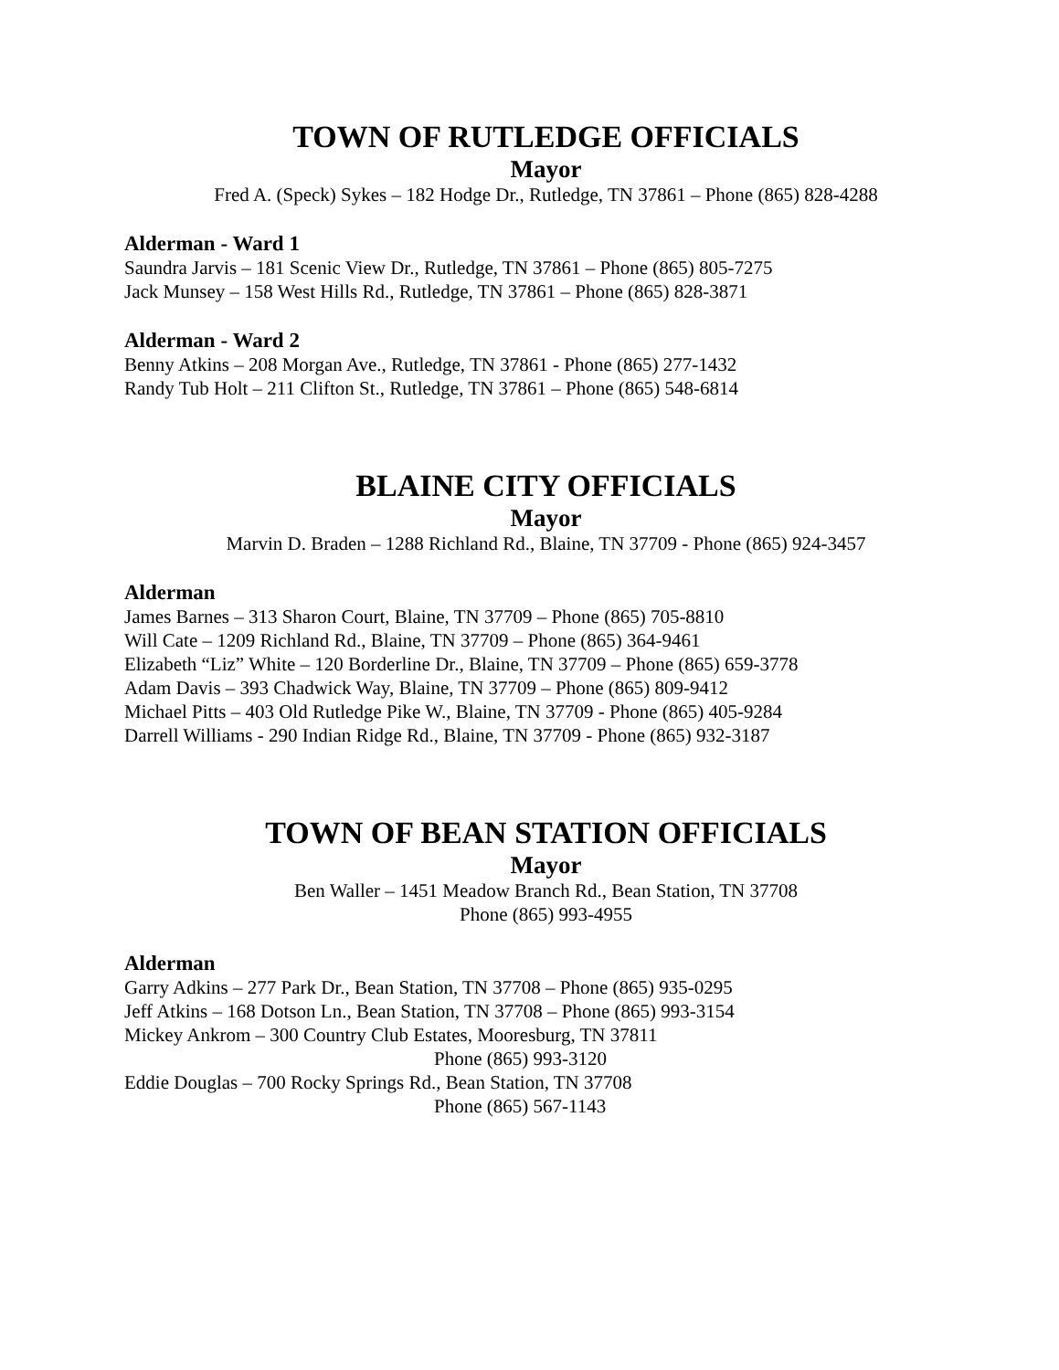TOWN OF RUTLEDGE OFFICIALS
Mayor
Fred A. (Speck) Sykes – 182 Hodge Dr., Rutledge, TN 37861 – Phone (865) 828-4288
Alderman - Ward 1
Saundra Jarvis – 181 Scenic View Dr., Rutledge, TN 37861 – Phone (865) 805-7275
Jack Munsey – 158 West Hills Rd., Rutledge, TN 37861 – Phone (865) 828-3871
Alderman - Ward 2
Benny Atkins – 208 Morgan Ave., Rutledge, TN 37861 - Phone (865) 277-1432
Randy Tub Holt – 211 Clifton St., Rutledge, TN 37861 – Phone (865) 548-6814
BLAINE CITY OFFICIALS
Mayor
Marvin D. Braden – 1288 Richland Rd., Blaine, TN 37709 - Phone (865) 924-3457
Alderman
James Barnes – 313 Sharon Court, Blaine, TN 37709 – Phone (865) 705-8810
Will Cate – 1209 Richland Rd., Blaine, TN 37709 – Phone (865) 364-9461
Elizabeth “Liz” White – 120 Borderline Dr., Blaine, TN 37709 – Phone (865) 659-3778
Adam Davis – 393 Chadwick Way, Blaine, TN 37709 – Phone (865) 809-9412
Michael Pitts – 403 Old Rutledge Pike W., Blaine, TN 37709 - Phone (865) 405-9284
Darrell Williams - 290 Indian Ridge Rd., Blaine, TN 37709 - Phone (865) 932-3187
TOWN OF BEAN STATION OFFICIALS
Mayor
Ben Waller – 1451 Meadow Branch Rd., Bean Station, TN 37708
Phone (865) 993-4955
Alderman
Garry Adkins – 277 Park Dr., Bean Station, TN 37708 – Phone (865) 935-0295
Jeff Atkins – 168 Dotson Ln., Bean Station, TN 37708 – Phone (865) 993-3154
Mickey Ankrom – 300 Country Club Estates, Mooresburg, TN 37811
Phone (865) 993-3120
Eddie Douglas – 700 Rocky Springs Rd., Bean Station, TN 37708
Phone (865) 567-1143